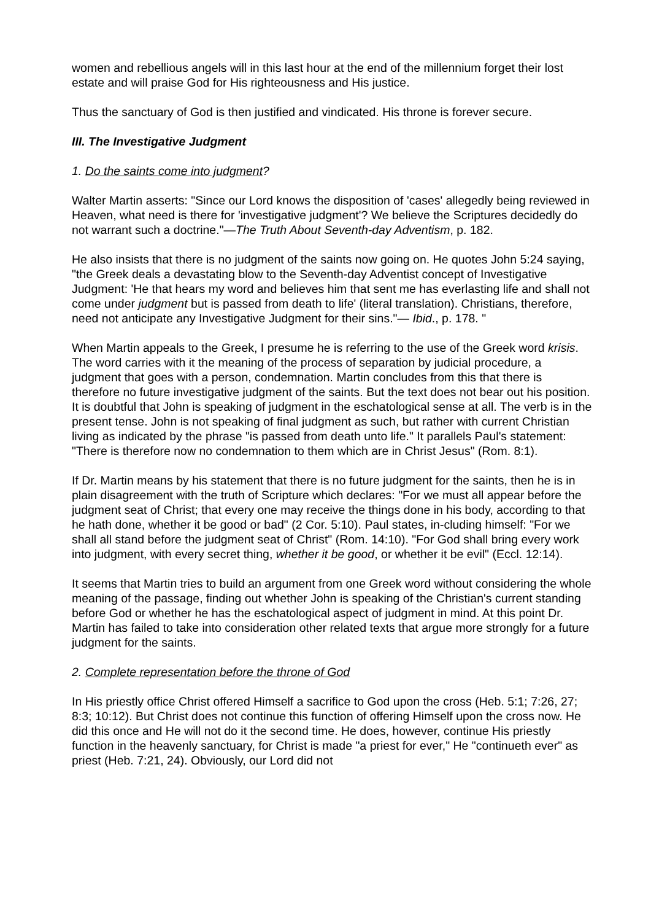women and rebellious angels will in this last hour at the end of the millennium forget their lost estate and will praise God for His righteousness and His justice.
Thus the sanctuary of God is then justified and vindicated. His throne is forever secure.
III. The Investigative Judgment
1. Do the saints come into judgment?
Walter Martin asserts: "Since our Lord knows the disposition of 'cases' allegedly being reviewed in Heaven, what need is there for 'investigative judgment'? We believe the Scriptures decidedly do not warrant such a doctrine."—The Truth About Seventh-day Adventism, p. 182.
He also insists that there is no judgment of the saints now going on. He quotes John 5:24 saying, "the Greek deals a devastating blow to the Seventh-day Adventist concept of Investigative Judgment: 'He that hears my word and believes him that sent me has everlasting life and shall not come under judgment but is passed from death to life' (literal translation). Christians, therefore, need not anticipate any Investigative Judgment for their sins."— Ibid., p. 178. "
When Martin appeals to the Greek, I presume he is referring to the use of the Greek word krisis. The word carries with it the meaning of the process of separation by judicial procedure, a judgment that goes with a person, condemnation. Martin concludes from this that there is therefore no future investigative judgment of the saints. But the text does not bear out his position. It is doubtful that John is speaking of judgment in the eschatological sense at all. The verb is in the present tense. John is not speaking of final judgment as such, but rather with current Christian living as indicated by the phrase "is passed from death unto life." It parallels Paul's statement: "There is therefore now no condemnation to them which are in Christ Jesus" (Rom. 8:1).
If Dr. Martin means by his statement that there is no future judgment for the saints, then he is in plain disagreement with the truth of Scripture which declares: "For we must all appear before the judgment seat of Christ; that every one may receive the things done in his body, according to that he hath done, whether it be good or bad" (2 Cor. 5:10). Paul states, in-cluding himself: "For we shall all stand before the judgment seat of Christ" (Rom. 14:10). "For God shall bring every work into judgment, with every secret thing, whether it be good, or whether it be evil" (Eccl. 12:14).
It seems that Martin tries to build an argument from one Greek word without considering the whole meaning of the passage, finding out whether John is speaking of the Christian's current standing before God or whether he has the eschatological aspect of judgment in mind. At this point Dr. Martin has failed to take into consideration other related texts that argue more strongly for a future judgment for the saints.
2. Complete representation before the throne of God
In His priestly office Christ offered Himself a sacrifice to God upon the cross (Heb. 5:1; 7:26, 27; 8:3; 10:12). But Christ does not continue this function of offering Himself upon the cross now. He did this once and He will not do it the second time. He does, however, continue His priestly function in the heavenly sanctuary, for Christ is made "a priest for ever," He "continueth ever" as priest (Heb. 7:21, 24). Obviously, our Lord did not